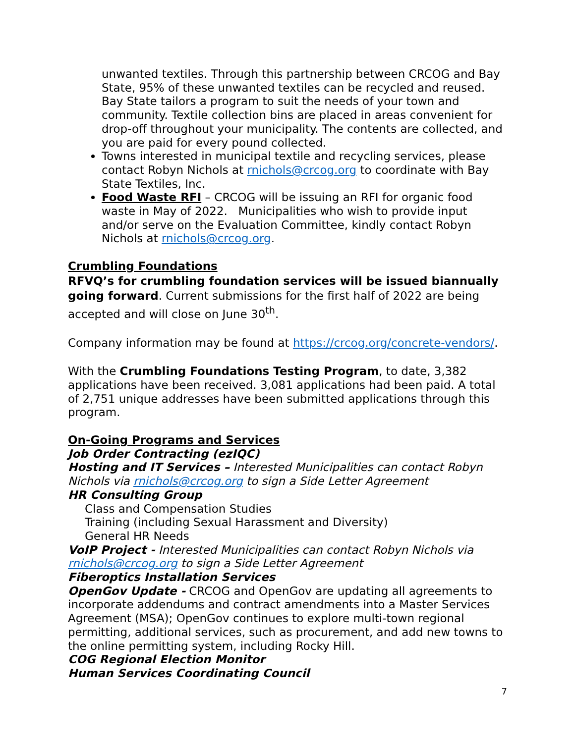unwanted textiles. Through this partnership between CRCOG and Bay State, 95% of these unwanted textiles can be recycled and reused. Bay State tailors a program to suit the needs of your town and community. Textile collection bins are placed in areas convenient for drop-off throughout your municipality. The contents are collected, and you are paid for every pound collected.
Towns interested in municipal textile and recycling services, please contact Robyn Nichols at rnichols@crcog.org to coordinate with Bay State Textiles, Inc.
Food Waste RFI – CRCOG will be issuing an RFI for organic food waste in May of 2022. Municipalities who wish to provide input and/or serve on the Evaluation Committee, kindly contact Robyn Nichols at rnichols@crcog.org.
Crumbling Foundations
RFVQ’s for crumbling foundation services will be issued biannually going forward. Current submissions for the first half of 2022 are being accepted and will close on June 30<sup>th</sup>.
Company information may be found at https://crcog.org/concrete-vendors/.
With the Crumbling Foundations Testing Program, to date, 3,382 applications have been received. 3,081 applications had been paid. A total of 2,751 unique addresses have been submitted applications through this program.
On-Going Programs and Services
Job Order Contracting (ezIQC)
Hosting and IT Services – Interested Municipalities can contact Robyn Nichols via rnichols@crcog.org to sign a Side Letter Agreement
HR Consulting Group
Class and Compensation Studies
Training (including Sexual Harassment and Diversity)
General HR Needs
VoIP Project - Interested Municipalities can contact Robyn Nichols via rnichols@crcog.org to sign a Side Letter Agreement
Fiberoptics Installation Services
OpenGov Update - CRCOG and OpenGov are updating all agreements to incorporate addendums and contract amendments into a Master Services Agreement (MSA); OpenGov continues to explore multi-town regional permitting, additional services, such as procurement, and add new towns to the online permitting system, including Rocky Hill.
COG Regional Election Monitor
Human Services Coordinating Council
7